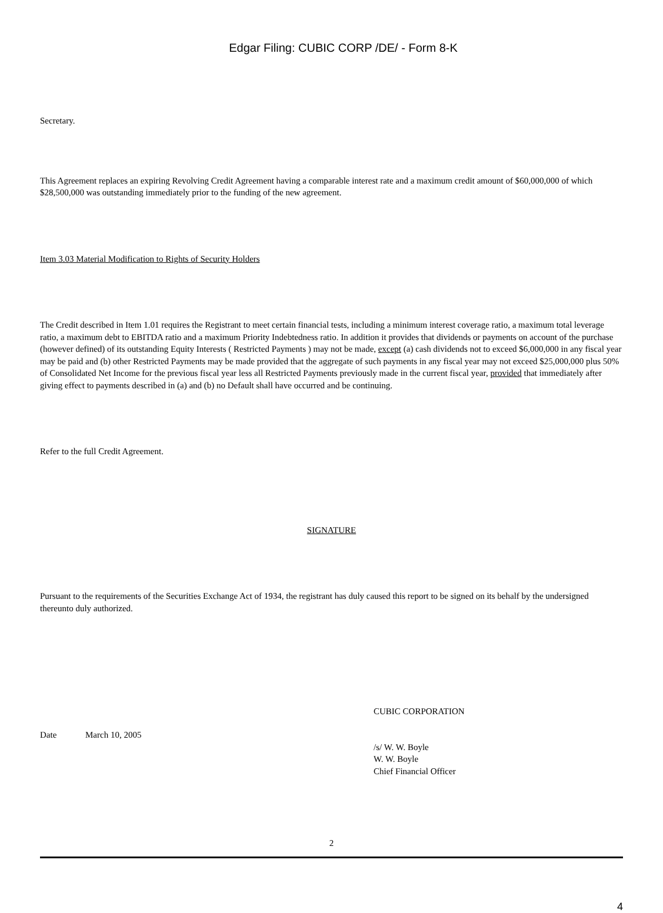Edgar Filing: CUBIC CORP /DE/ - Form 8-K
Secretary.
This Agreement replaces an expiring Revolving Credit Agreement having a comparable interest rate and a maximum credit amount of $60,000,000 of which $28,500,000 was outstanding immediately prior to the funding of the new agreement.
Item 3.03 Material Modification to Rights of Security Holders
The Credit described in Item 1.01 requires the Registrant to meet certain financial tests, including a minimum interest coverage ratio, a maximum total leverage ratio, a maximum debt to EBITDA ratio and a maximum Priority Indebtedness ratio. In addition it provides that dividends or payments on account of the purchase (however defined) of its outstanding Equity Interests ( Restricted Payments ) may not be made, except (a) cash dividends not to exceed $6,000,000 in any fiscal year may be paid and (b) other Restricted Payments may be made provided that the aggregate of such payments in any fiscal year may not exceed $25,000,000 plus 50% of Consolidated Net Income for the previous fiscal year less all Restricted Payments previously made in the current fiscal year, provided that immediately after giving effect to payments described in (a) and (b) no Default shall have occurred and be continuing.
Refer to the full Credit Agreement.
SIGNATURE
Pursuant to the requirements of the Securities Exchange Act of 1934, the registrant has duly caused this report to be signed on its behalf by the undersigned thereunto duly authorized.
Date March 10, 2005
CUBIC CORPORATION
/s/ W. W. Boyle
W. W. Boyle
Chief Financial Officer
2
4